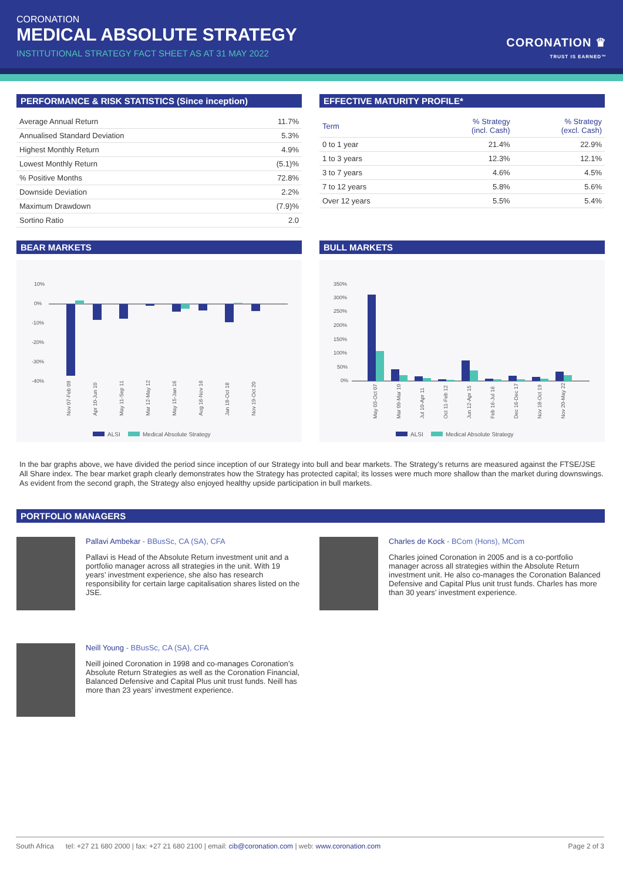CORONATION
MEDICAL ABSOLUTE STRATEGY
INSTITUTIONAL STRATEGY FACT SHEET AS AT 31 MAY 2022
CORONATION ♛
TRUST IS EARNED™
PERFORMANCE & RISK STATISTICS (Since inception)
| Average Annual Return | 11.7% |
| Annualised Standard Deviation | 5.3% |
| Highest Monthly Return | 4.9% |
| Lowest Monthly Return | (5.1)% |
| % Positive Months | 72.8% |
| Downside Deviation | 2.2% |
| Maximum Drawdown | (7.9)% |
| Sortino Ratio | 2.0 |
EFFECTIVE MATURITY PROFILE*
| Term | % Strategy (incl. Cash) | % Strategy (excl. Cash) |
| --- | --- | --- |
| 0 to 1 year | 21.4% | 22.9% |
| 1 to 3 years | 12.3% | 12.1% |
| 3 to 7 years | 4.6% | 4.5% |
| 7 to 12 years | 5.8% | 5.6% |
| Over 12 years | 5.5% | 5.4% |
BEAR MARKETS
10%
0%
-10%
-20%
-30%
-40%
Nov 07-Feb 09
Apr 10-Jun 10
May 11-Sep 11
Mar 12-May 12
May 15-Jan 16
Aug 16-Nov 16
Jan 18-Oct 18
Nov 19-Oct 20
ALSI
Medical Absolute Strategy
BULL MARKETS
350%
300%
250%
200%
150%
100%
50%
0%
May 03-Oct 07
Mar 09-Mar 10
Jul 10-Apr 11
Oct 11-Feb 12
Jun 12-Apr 15
Feb 16-Jul 16
Dec 16-Dec 17
Nov 18-Oct 19
Nov 20-May 22
ALSI
Medical Absolute Strategy
In the bar graphs above, we have divided the period since inception of our Strategy into bull and bear markets. The Strategy’s returns are measured against the FTSE/JSE All Share index. The bear market graph clearly demonstrates how the Strategy has protected capital; its losses were much more shallow than the market during downswings. As evident from the second graph, the Strategy also enjoyed healthy upside participation in bull markets.
PORTFOLIO MANAGERS
Pallavi Ambekar - BBusSc, CA (SA), CFA
Pallavi is Head of the Absolute Return investment unit and a portfolio manager across all strategies in the unit. With 19 years’ investment experience, she also has research responsibility for certain large capitalisation shares listed on the JSE.
Charles de Kock - BCom (Hons), MCom
Charles joined Coronation in 2005 and is a co-portfolio manager across all strategies within the Absolute Return investment unit. He also co-manages the Coronation Balanced Defensive and Capital Plus unit trust funds. Charles has more than 30 years’ investment experience.
Neill Young - BBusSc, CA (SA), CFA
Neill joined Coronation in 1998 and co-manages Coronation’s Absolute Return Strategies as well as the Coronation Financial, Balanced Defensive and Capital Plus unit trust funds. Neill has more than 23 years’ investment experience.
South Africa tel: +27 21 680 2000 | fax: +27 21 680 2100 | email: cib@coronation.com | web: www.coronation.com Page 2 of 3